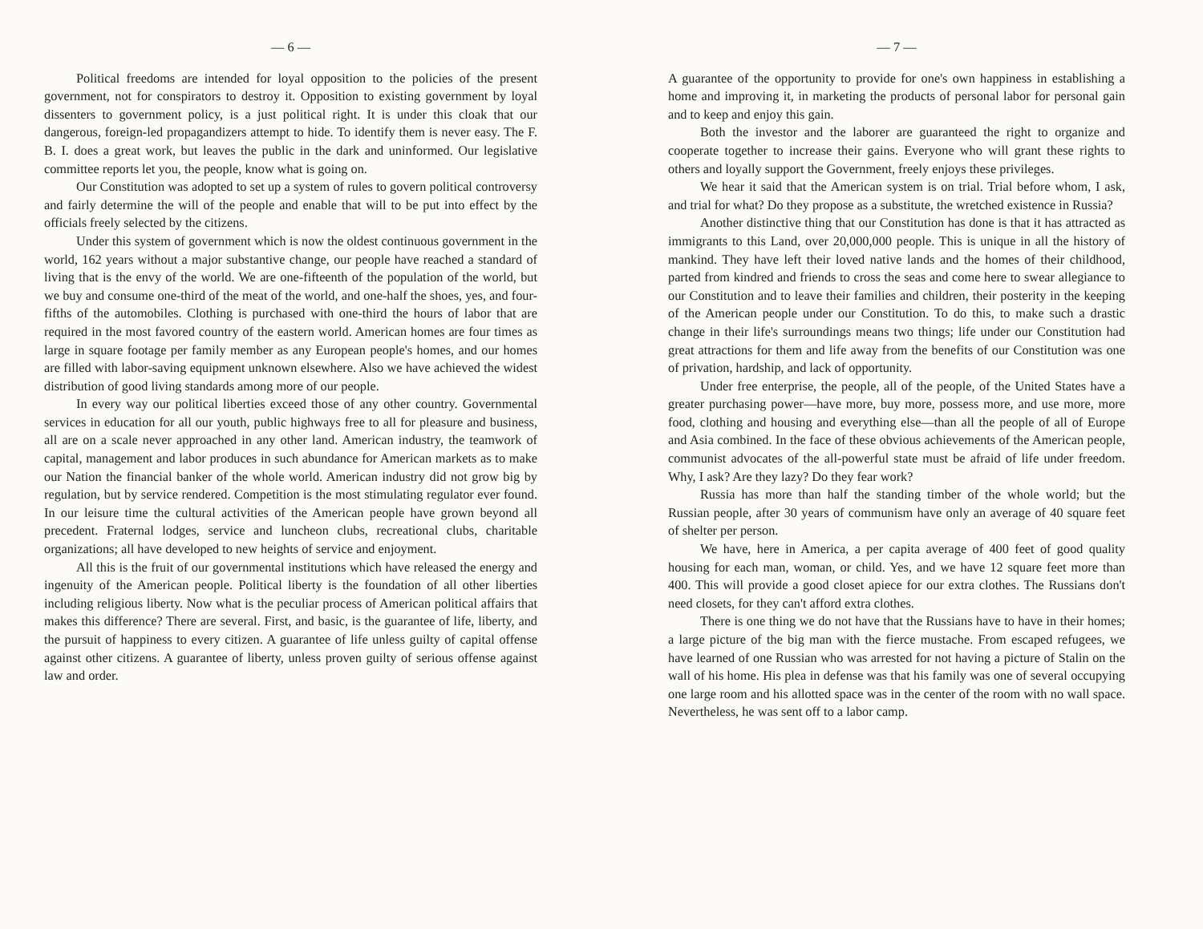— 6 —
Political freedoms are intended for loyal opposition to the policies of the present government, not for conspirators to destroy it. Opposition to existing government by loyal dissenters to government policy, is a just political right. It is under this cloak that our dangerous, foreign-led propagandizers attempt to hide. To identify them is never easy. The F. B. I. does a great work, but leaves the public in the dark and uninformed. Our legislative committee reports let you, the people, know what is going on.
Our Constitution was adopted to set up a system of rules to govern political controversy and fairly determine the will of the people and enable that will to be put into effect by the officials freely selected by the citizens.
Under this system of government which is now the oldest continuous government in the world, 162 years without a major substantive change, our people have reached a standard of living that is the envy of the world. We are one-fifteenth of the population of the world, but we buy and consume one-third of the meat of the world, and one-half the shoes, yes, and four-fifths of the automobiles. Clothing is purchased with one-third the hours of labor that are required in the most favored country of the eastern world. American homes are four times as large in square footage per family member as any European people's homes, and our homes are filled with labor-saving equipment unknown elsewhere. Also we have achieved the widest distribution of good living standards among more of our people.
In every way our political liberties exceed those of any other country. Governmental services in education for all our youth, public highways free to all for pleasure and business, all are on a scale never approached in any other land. American industry, the teamwork of capital, management and labor produces in such abundance for American markets as to make our Nation the financial banker of the whole world. American industry did not grow big by regulation, but by service rendered. Competition is the most stimulating regulator ever found. In our leisure time the cultural activities of the American people have grown beyond all precedent. Fraternal lodges, service and luncheon clubs, recreational clubs, charitable organizations; all have developed to new heights of service and enjoyment.
All this is the fruit of our governmental institutions which have released the energy and ingenuity of the American people. Political liberty is the foundation of all other liberties including religious liberty. Now what is the peculiar process of American political affairs that makes this difference? There are several. First, and basic, is the guarantee of life, liberty, and the pursuit of happiness to every citizen. A guarantee of life unless guilty of capital offense against other citizens. A guarantee of liberty, unless proven guilty of serious offense against law and order.
— 7 —
A guarantee of the opportunity to provide for one's own happiness in establishing a home and improving it, in marketing the products of personal labor for personal gain and to keep and enjoy this gain.
Both the investor and the laborer are guaranteed the right to organize and cooperate together to increase their gains. Everyone who will grant these rights to others and loyally support the Government, freely enjoys these privileges.
We hear it said that the American system is on trial. Trial before whom, I ask, and trial for what? Do they propose as a substitute, the wretched existence in Russia?
Another distinctive thing that our Constitution has done is that it has attracted as immigrants to this Land, over 20,000,000 people. This is unique in all the history of mankind. They have left their loved native lands and the homes of their childhood, parted from kindred and friends to cross the seas and come here to swear allegiance to our Constitution and to leave their families and children, their posterity in the keeping of the American people under our Constitution. To do this, to make such a drastic change in their life's surroundings means two things; life under our Constitution had great attractions for them and life away from the benefits of our Constitution was one of privation, hardship, and lack of opportunity.
Under free enterprise, the people, all of the people, of the United States have a greater purchasing power—have more, buy more, possess more, and use more, more food, clothing and housing and everything else—than all the people of all of Europe and Asia combined. In the face of these obvious achievements of the American people, communist advocates of the all-powerful state must be afraid of life under freedom. Why, I ask? Are they lazy? Do they fear work?
Russia has more than half the standing timber of the whole world; but the Russian people, after 30 years of communism have only an average of 40 square feet of shelter per person.
We have, here in America, a per capita average of 400 feet of good quality housing for each man, woman, or child. Yes, and we have 12 square feet more than 400. This will provide a good closet apiece for our extra clothes. The Russians don't need closets, for they can't afford extra clothes.
There is one thing we do not have that the Russians have to have in their homes; a large picture of the big man with the fierce mustache. From escaped refugees, we have learned of one Russian who was arrested for not having a picture of Stalin on the wall of his home. His plea in defense was that his family was one of several occupying one large room and his allotted space was in the center of the room with no wall space. Nevertheless, he was sent off to a labor camp.